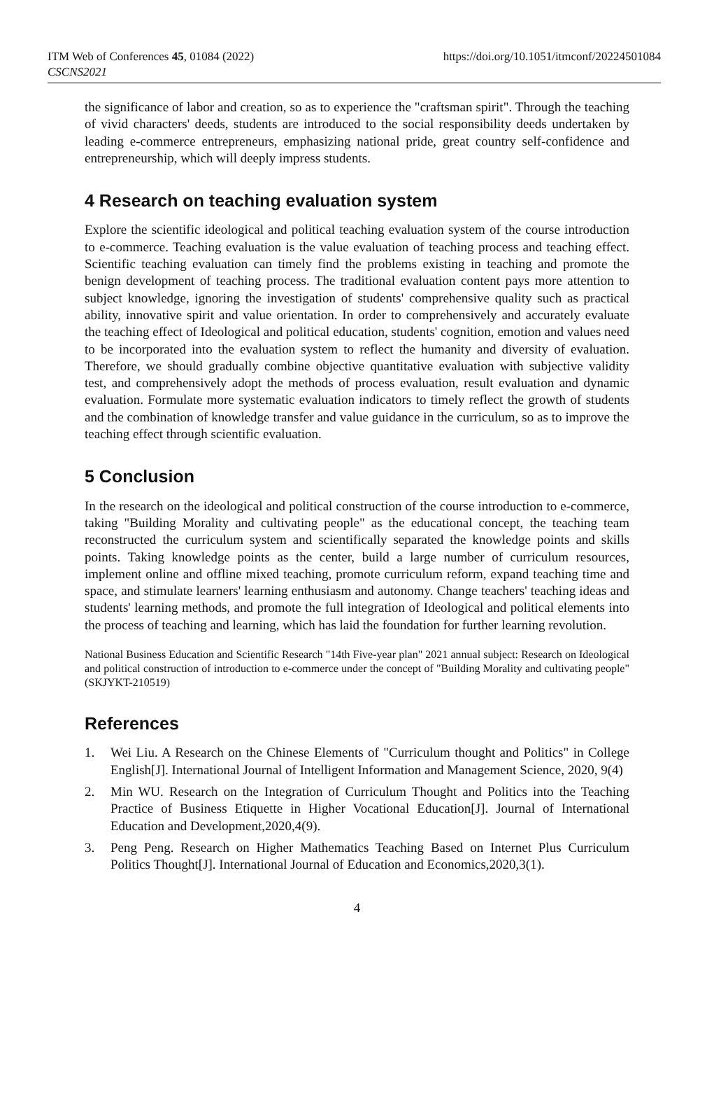ITM Web of Conferences 45, 01084 (2022)
CSCNS2021
https://doi.org/10.1051/itmconf/20224501084
the significance of labor and creation, so as to experience the "craftsman spirit". Through the teaching of vivid characters' deeds, students are introduced to the social responsibility deeds undertaken by leading e-commerce entrepreneurs, emphasizing national pride, great country self-confidence and entrepreneurship, which will deeply impress students.
4 Research on teaching evaluation system
Explore the scientific ideological and political teaching evaluation system of the course introduction to e-commerce. Teaching evaluation is the value evaluation of teaching process and teaching effect. Scientific teaching evaluation can timely find the problems existing in teaching and promote the benign development of teaching process. The traditional evaluation content pays more attention to subject knowledge, ignoring the investigation of students' comprehensive quality such as practical ability, innovative spirit and value orientation. In order to comprehensively and accurately evaluate the teaching effect of Ideological and political education, students' cognition, emotion and values need to be incorporated into the evaluation system to reflect the humanity and diversity of evaluation. Therefore, we should gradually combine objective quantitative evaluation with subjective validity test, and comprehensively adopt the methods of process evaluation, result evaluation and dynamic evaluation. Formulate more systematic evaluation indicators to timely reflect the growth of students and the combination of knowledge transfer and value guidance in the curriculum, so as to improve the teaching effect through scientific evaluation.
5 Conclusion
In the research on the ideological and political construction of the course introduction to e-commerce, taking "Building Morality and cultivating people" as the educational concept, the teaching team reconstructed the curriculum system and scientifically separated the knowledge points and skills points. Taking knowledge points as the center, build a large number of curriculum resources, implement online and offline mixed teaching, promote curriculum reform, expand teaching time and space, and stimulate learners' learning enthusiasm and autonomy. Change teachers' teaching ideas and students' learning methods, and promote the full integration of Ideological and political elements into the process of teaching and learning, which has laid the foundation for further learning revolution.
National Business Education and Scientific Research "14th Five-year plan" 2021 annual subject: Research on Ideological and political construction of introduction to e-commerce under the concept of "Building Morality and cultivating people" (SKJYKT-210519)
References
1. Wei Liu. A Research on the Chinese Elements of "Curriculum thought and Politics" in College English[J]. International Journal of Intelligent Information and Management Science, 2020, 9(4)
2. Min WU. Research on the Integration of Curriculum Thought and Politics into the Teaching Practice of Business Etiquette in Higher Vocational Education[J]. Journal of International Education and Development,2020,4(9).
3. Peng Peng. Research on Higher Mathematics Teaching Based on Internet Plus Curriculum Politics Thought[J]. International Journal of Education and Economics,2020,3(1).
4